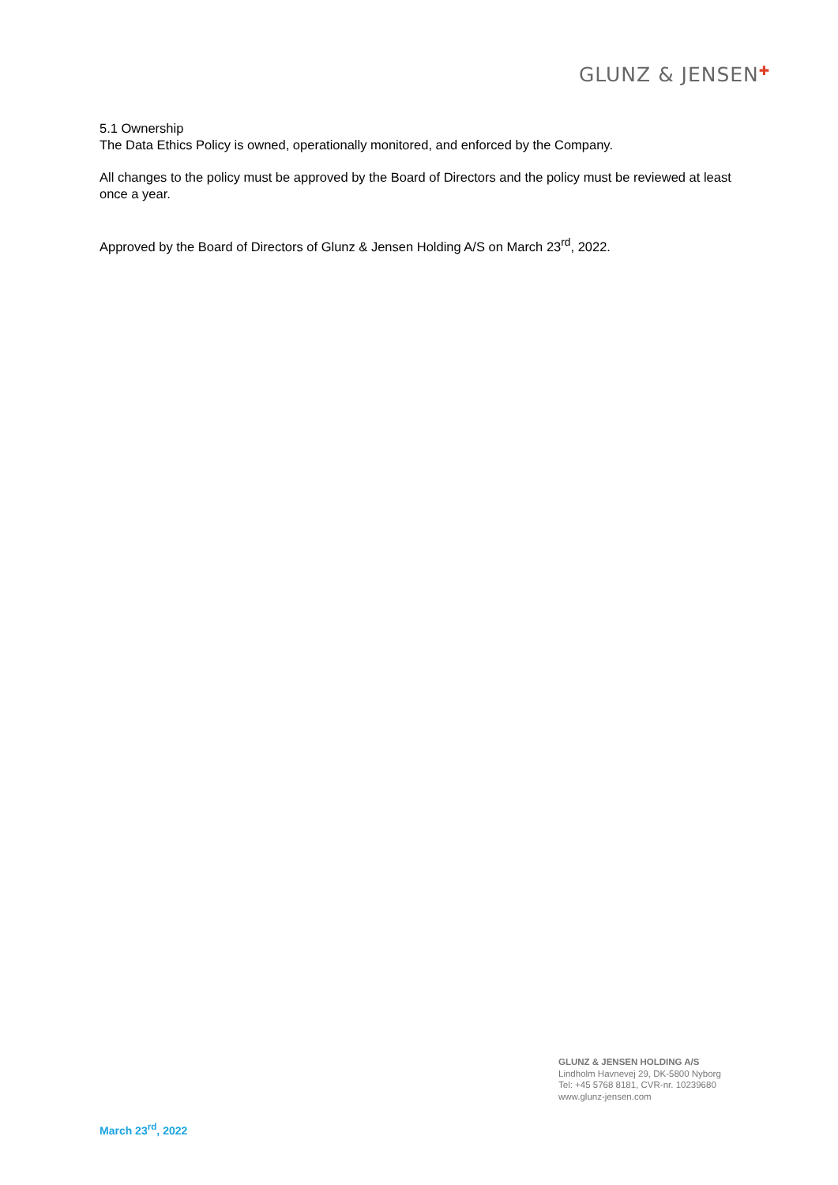GLUNZ & JENSEN✚
5.1 Ownership
The Data Ethics Policy is owned, operationally monitored, and enforced by the Company.
All changes to the policy must be approved by the Board of Directors and the policy must be reviewed at least once a year.
Approved by the Board of Directors of Glunz & Jensen Holding A/S on March 23<sup>rd</sup>, 2022.
GLUNZ & JENSEN HOLDING A/S
Lindholm Havnevej 29, DK-5800 Nyborg
Tel: +45 5768 8181, CVR-nr. 10239680
www.glunz-jensen.com
March 23<sup>rd</sup>, 2022